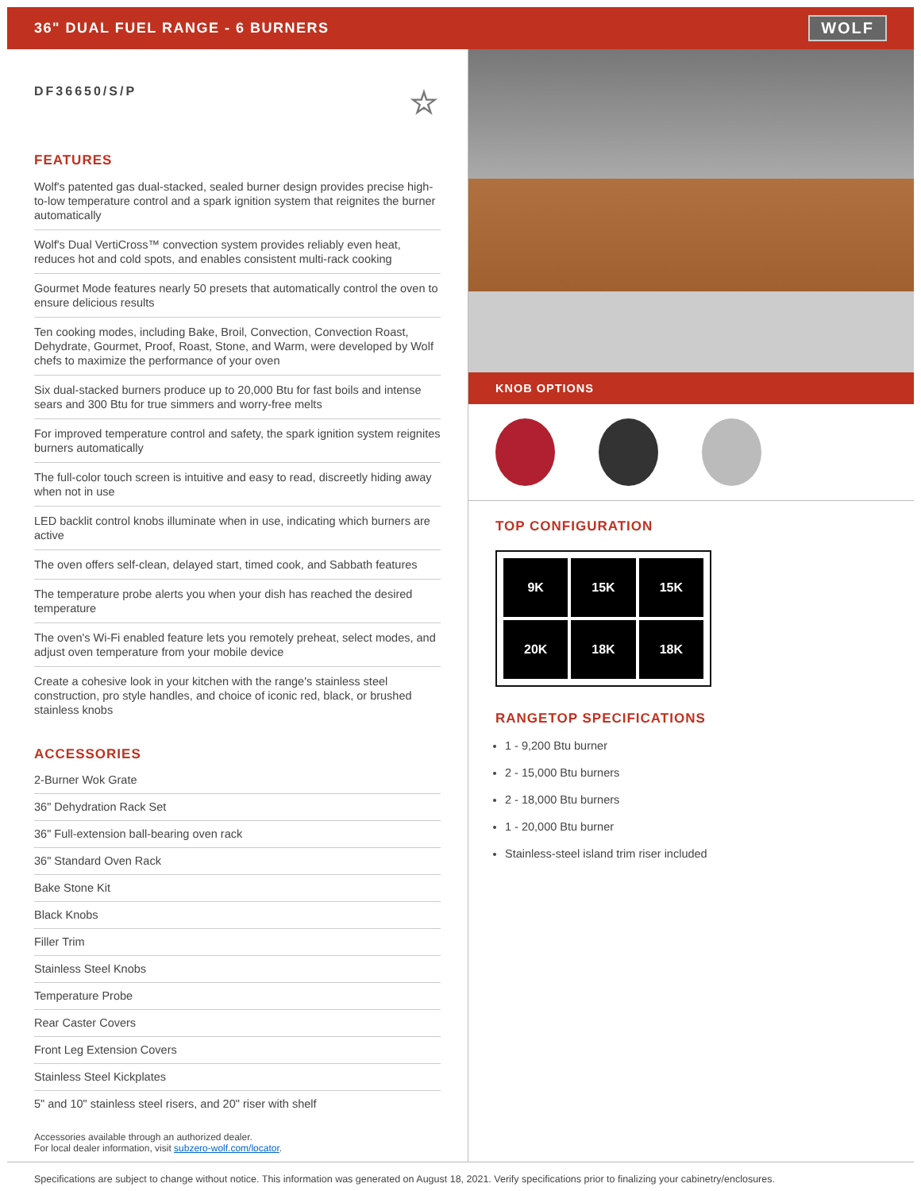36" DUAL FUEL RANGE - 6 BURNERS
WOLF
DF36650/S/P ☆
FEATURES
Wolf's patented gas dual-stacked, sealed burner design provides precise high-to-low temperature control and a spark ignition system that reignites the burner automatically
Wolf's Dual VertiCross™ convection system provides reliably even heat, reduces hot and cold spots, and enables consistent multi-rack cooking
Gourmet Mode features nearly 50 presets that automatically control the oven to ensure delicious results
Ten cooking modes, including Bake, Broil, Convection, Convection Roast, Dehydrate, Gourmet, Proof, Roast, Stone, and Warm, were developed by Wolf chefs to maximize the performance of your oven
Six dual-stacked burners produce up to 20,000 Btu for fast boils and intense sears and 300 Btu for true simmers and worry-free melts
For improved temperature control and safety, the spark ignition system reignites burners automatically
The full-color touch screen is intuitive and easy to read, discreetly hiding away when not in use
LED backlit control knobs illuminate when in use, indicating which burners are active
The oven offers self-clean, delayed start, timed cook, and Sabbath features
The temperature probe alerts you when your dish has reached the desired temperature
The oven's Wi-Fi enabled feature lets you remotely preheat, select modes, and adjust oven temperature from your mobile device
Create a cohesive look in your kitchen with the range's stainless steel construction, pro style handles, and choice of iconic red, black, or brushed stainless knobs
ACCESSORIES
2-Burner Wok Grate
36" Dehydration Rack Set
36" Full-extension ball-bearing oven rack
36" Standard Oven Rack
Bake Stone Kit
Black Knobs
Filler Trim
Stainless Steel Knobs
Temperature Probe
Rear Caster Covers
Front Leg Extension Covers
Stainless Steel Kickplates
5" and 10" stainless steel risers, and 20" riser with shelf
Accessories available through an authorized dealer.
For local dealer information, visit subzero-wolf.com/locator.
KNOB OPTIONS
TOP CONFIGURATION
9K
15K
15K
20K
18K
18K
RANGETOP SPECIFICATIONS
1 - 9,200 Btu burner
2 - 15,000 Btu burners
2 - 18,000 Btu burners
1 - 20,000 Btu burner
Stainless-steel island trim riser included
Specifications are subject to change without notice. This information was generated on August 18, 2021. Verify specifications prior to finalizing your cabinetry/enclosures.